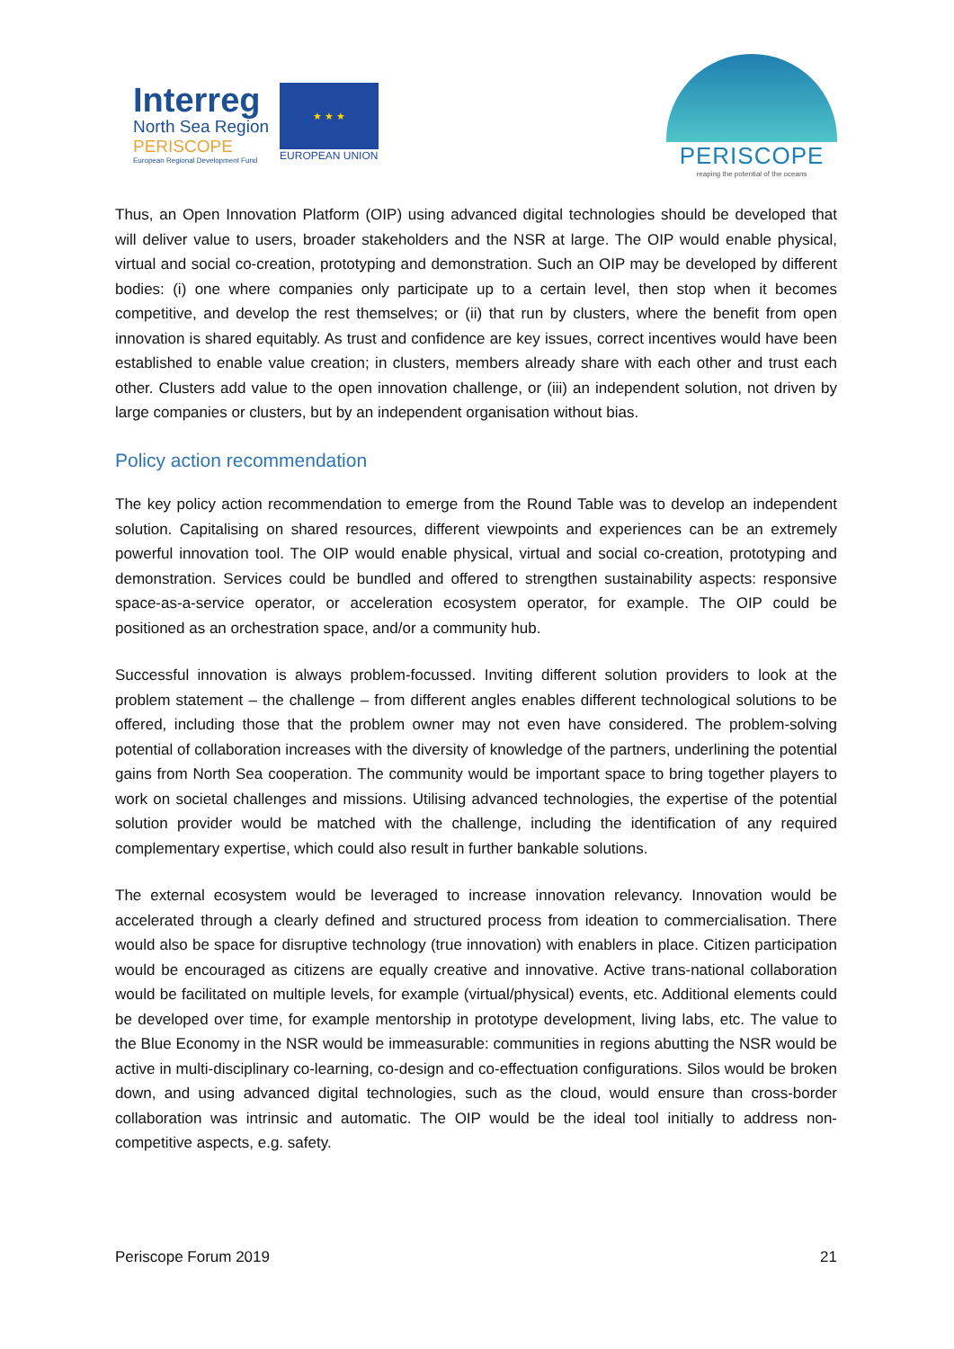Interreg
North Sea Region
PERISCOPE
European Regional Development Fund
★ ★ ★
EUROPEAN UNION
PERISCOPE
reaping the potential of the oceans
Thus, an Open Innovation Platform (OIP) using advanced digital technologies should be developed that will deliver value to users, broader stakeholders and the NSR at large. The OIP would enable physical, virtual and social co-creation, prototyping and demonstration. Such an OIP may be developed by different bodies: (i) one where companies only participate up to a certain level, then stop when it becomes competitive, and develop the rest themselves; or (ii) that run by clusters, where the benefit from open innovation is shared equitably. As trust and confidence are key issues, correct incentives would have been established to enable value creation; in clusters, members already share with each other and trust each other. Clusters add value to the open innovation challenge, or (iii) an independent solution, not driven by large companies or clusters, but by an independent organisation without bias.
Policy action recommendation
The key policy action recommendation to emerge from the Round Table was to develop an independent solution. Capitalising on shared resources, different viewpoints and experiences can be an extremely powerful innovation tool. The OIP would enable physical, virtual and social co-creation, prototyping and demonstration. Services could be bundled and offered to strengthen sustainability aspects: responsive space-as-a-service operator, or acceleration ecosystem operator, for example. The OIP could be positioned as an orchestration space, and/or a community hub.
Successful innovation is always problem-focussed. Inviting different solution providers to look at the problem statement – the challenge – from different angles enables different technological solutions to be offered, including those that the problem owner may not even have considered. The problem-solving potential of collaboration increases with the diversity of knowledge of the partners, underlining the potential gains from North Sea cooperation. The community would be important space to bring together players to work on societal challenges and missions. Utilising advanced technologies, the expertise of the potential solution provider would be matched with the challenge, including the identification of any required complementary expertise, which could also result in further bankable solutions.
The external ecosystem would be leveraged to increase innovation relevancy. Innovation would be accelerated through a clearly defined and structured process from ideation to commercialisation. There would also be space for disruptive technology (true innovation) with enablers in place. Citizen participation would be encouraged as citizens are equally creative and innovative. Active trans-national collaboration would be facilitated on multiple levels, for example (virtual/physical) events, etc. Additional elements could be developed over time, for example mentorship in prototype development, living labs, etc. The value to the Blue Economy in the NSR would be immeasurable: communities in regions abutting the NSR would be active in multi-disciplinary co-learning, co-design and co-effectuation configurations. Silos would be broken down, and using advanced digital technologies, such as the cloud, would ensure than cross-border collaboration was intrinsic and automatic. The OIP would be the ideal tool initially to address non-competitive aspects, e.g. safety.
Periscope Forum 2019 21